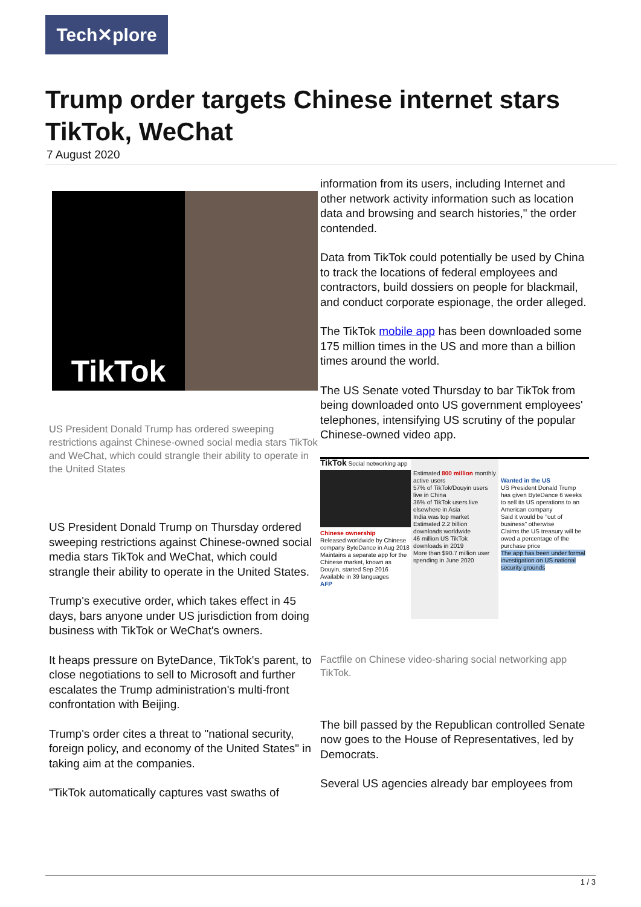Tech✕plore
Trump order targets Chinese internet stars TikTok, WeChat
7 August 2020
TikTok
US President Donald Trump has ordered sweeping restrictions against Chinese-owned social media stars TikTok and WeChat, which could strangle their ability to operate in the United States
US President Donald Trump on Thursday ordered sweeping restrictions against Chinese-owned social media stars TikTok and WeChat, which could strangle their ability to operate in the United States.
Trump's executive order, which takes effect in 45 days, bars anyone under US jurisdiction from doing business with TikTok or WeChat's owners.
It heaps pressure on ByteDance, TikTok's parent, to close negotiations to sell to Microsoft and further escalates the Trump administration's multi-front confrontation with Beijing.
Trump's order cites a threat to "national security, foreign policy, and economy of the United States" in taking aim at the companies.
"TikTok automatically captures vast swaths of
information from its users, including Internet and other network activity information such as location data and browsing and search histories," the order contended.
Data from TikTok could potentially be used by China to track the locations of federal employees and contractors, build dossiers on people for blackmail, and conduct corporate espionage, the order alleged.
The TikTok mobile app has been downloaded some 175 million times in the US and more than a billion times around the world.
The US Senate voted Thursday to bar TikTok from being downloaded onto US government employees' telephones, intensifying US scrutiny of the popular Chinese-owned video app.
TikTok Social networking app
Chinese ownership
Released worldwide by Chinese company ByteDance in Aug 2018
Maintains a separate app for the Chinese market, known as Douyin, started Sep 2016
Available in 39 languages
AFP
Estimated 800 million monthly active users
57% of TikTok/Douyin users live in China
36% of TikTok users live elsewhere in Asia
India was top market
Estimated 2.2 billion downloads worldwide
46 million US TikTok downloads in 2019
More than $90.7 million user spending in June 2020
Wanted in the US
US President Donald Trump has given ByteDance 6 weeks to sell its US operations to an American company
Said it would be "out of business" otherwise
Claims the US treasury will be owed a percentage of the purchase price
The app has been under formal investigation on US national security grounds
Factfile on Chinese video-sharing social networking app TikTok.
The bill passed by the Republican controlled Senate now goes to the House of Representatives, led by Democrats.
Several US agencies already bar employees from
1 / 3